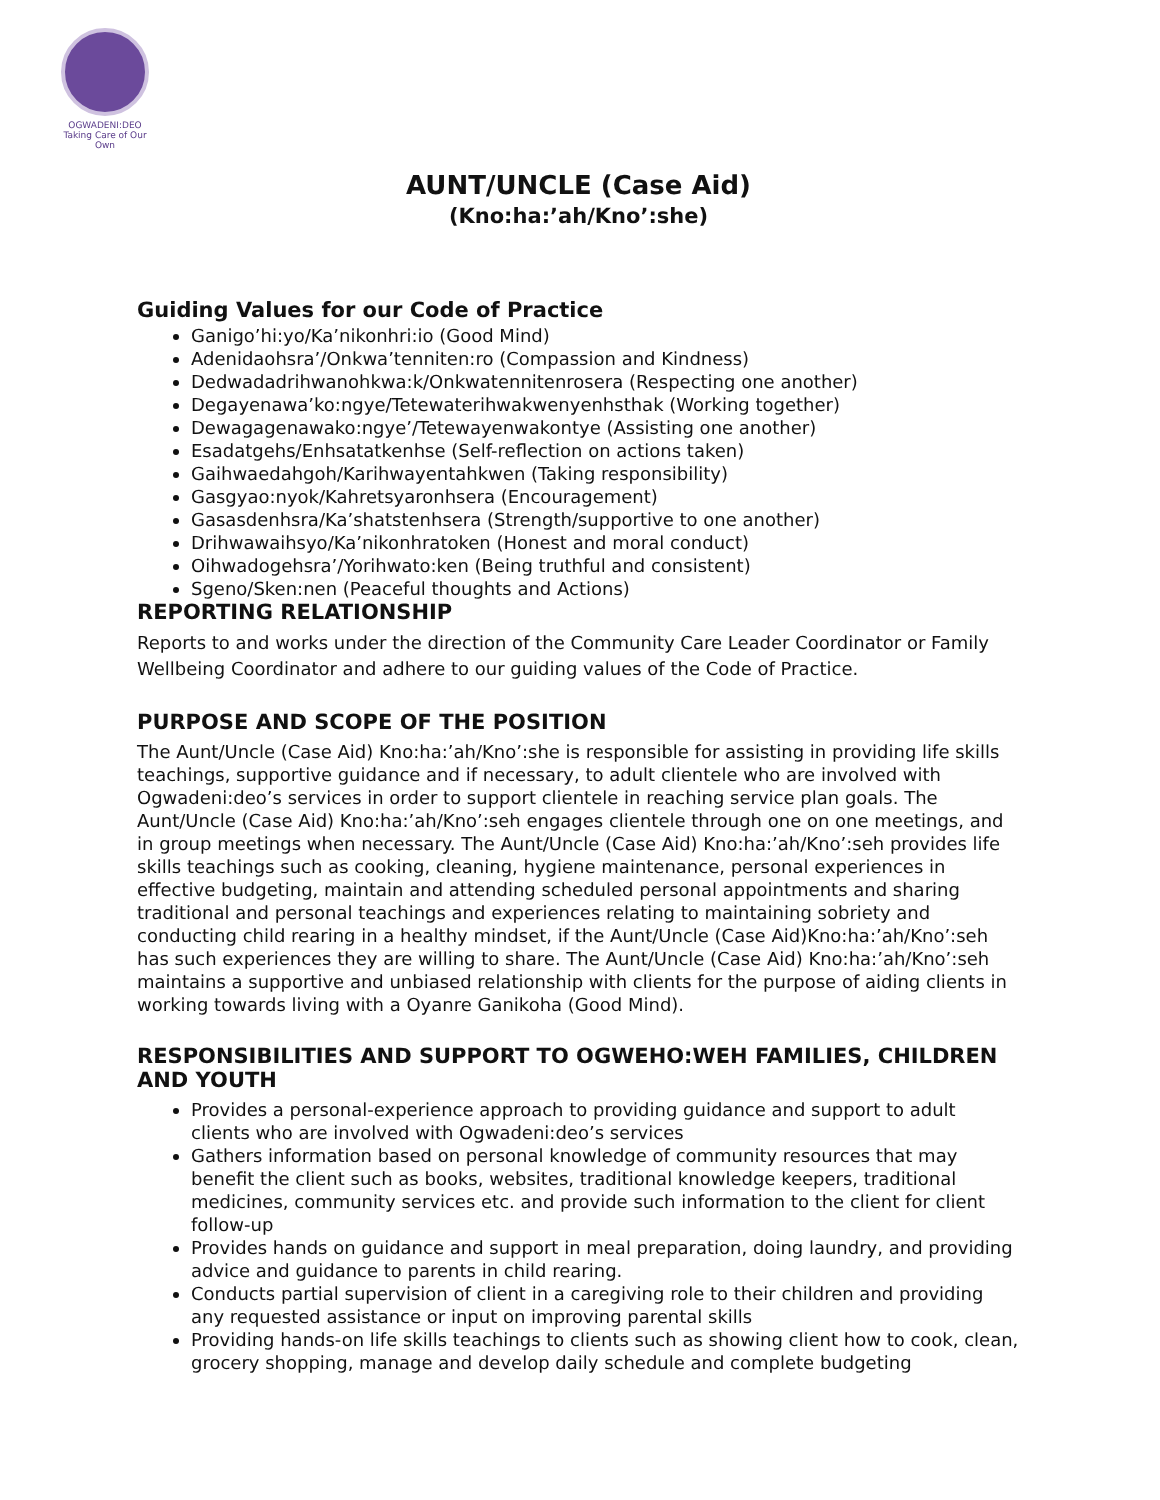OGWADENI:DEO
Taking Care of Our Own
AUNT/UNCLE (Case Aid)
(Kno:ha:’ah/Kno’:she)
Guiding Values for our Code of Practice
Ganigo’hi:yo/Ka’nikonhri:io (Good Mind)
Adenidaohsra’/Onkwa’tenniten:ro (Compassion and Kindness)
Dedwadadrihwanohkwa:k/Onkwatennitenrosera (Respecting one another)
Degayenawa’ko:ngye/Tetewaterihwakwenyenhsthak (Working together)
Dewagagenawako:ngye’/Tetewayenwakontye (Assisting one another)
Esadatgehs/Enhsatatkenhse (Self-reflection on actions taken)
Gaihwaedahgoh/Karihwayentahkwen (Taking responsibility)
Gasgyao:nyok/Kahretsyaronhsera (Encouragement)
Gasasdenhsra/Ka’shatstenhsera (Strength/supportive to one another)
Drihwawaihsyo/Ka’nikonhratoken (Honest and moral conduct)
Oihwadogehsra’/Yorihwato:ken (Being truthful and consistent)
Sgeno/Sken:nen (Peaceful thoughts and Actions)
REPORTING RELATIONSHIP
Reports to and works under the direction of the Community Care Leader Coordinator or Family Wellbeing Coordinator and adhere to our guiding values of the Code of Practice.
PURPOSE AND SCOPE OF THE POSITION
The Aunt/Uncle (Case Aid) Kno:ha:’ah/Kno’:she is responsible for assisting in providing life skills teachings, supportive guidance and if necessary, to adult clientele who are involved with Ogwadeni:deo’s services in order to support clientele in reaching service plan goals. The Aunt/Uncle (Case Aid) Kno:ha:’ah/Kno’:seh engages clientele through one on one meetings, and in group meetings when necessary. The Aunt/Uncle (Case Aid) Kno:ha:’ah/Kno’:seh provides life skills teachings such as cooking, cleaning, hygiene maintenance, personal experiences in effective budgeting, maintain and attending scheduled personal appointments and sharing traditional and personal teachings and experiences relating to maintaining sobriety and conducting child rearing in a healthy mindset, if the Aunt/Uncle (Case Aid)Kno:ha:’ah/Kno’:seh has such experiences they are willing to share. The Aunt/Uncle (Case Aid) Kno:ha:’ah/Kno’:seh maintains a supportive and unbiased relationship with clients for the purpose of aiding clients in working towards living with a Oyanre Ganikoha (Good Mind).
RESPONSIBILITIES AND SUPPORT TO OGWEHO:WEH FAMILIES, CHILDREN AND YOUTH
Provides a personal-experience approach to providing guidance and support to adult clients who are involved with Ogwadeni:deo’s services
Gathers information based on personal knowledge of community resources that may benefit the client such as books, websites, traditional knowledge keepers, traditional medicines, community services etc. and provide such information to the client for client follow-up
Provides hands on guidance and support in meal preparation, doing laundry, and providing advice and guidance to parents in child rearing.
Conducts partial supervision of client in a caregiving role to their children and providing any requested assistance or input on improving parental skills
Providing hands-on life skills teachings to clients such as showing client how to cook, clean, grocery shopping, manage and develop daily schedule and complete budgeting